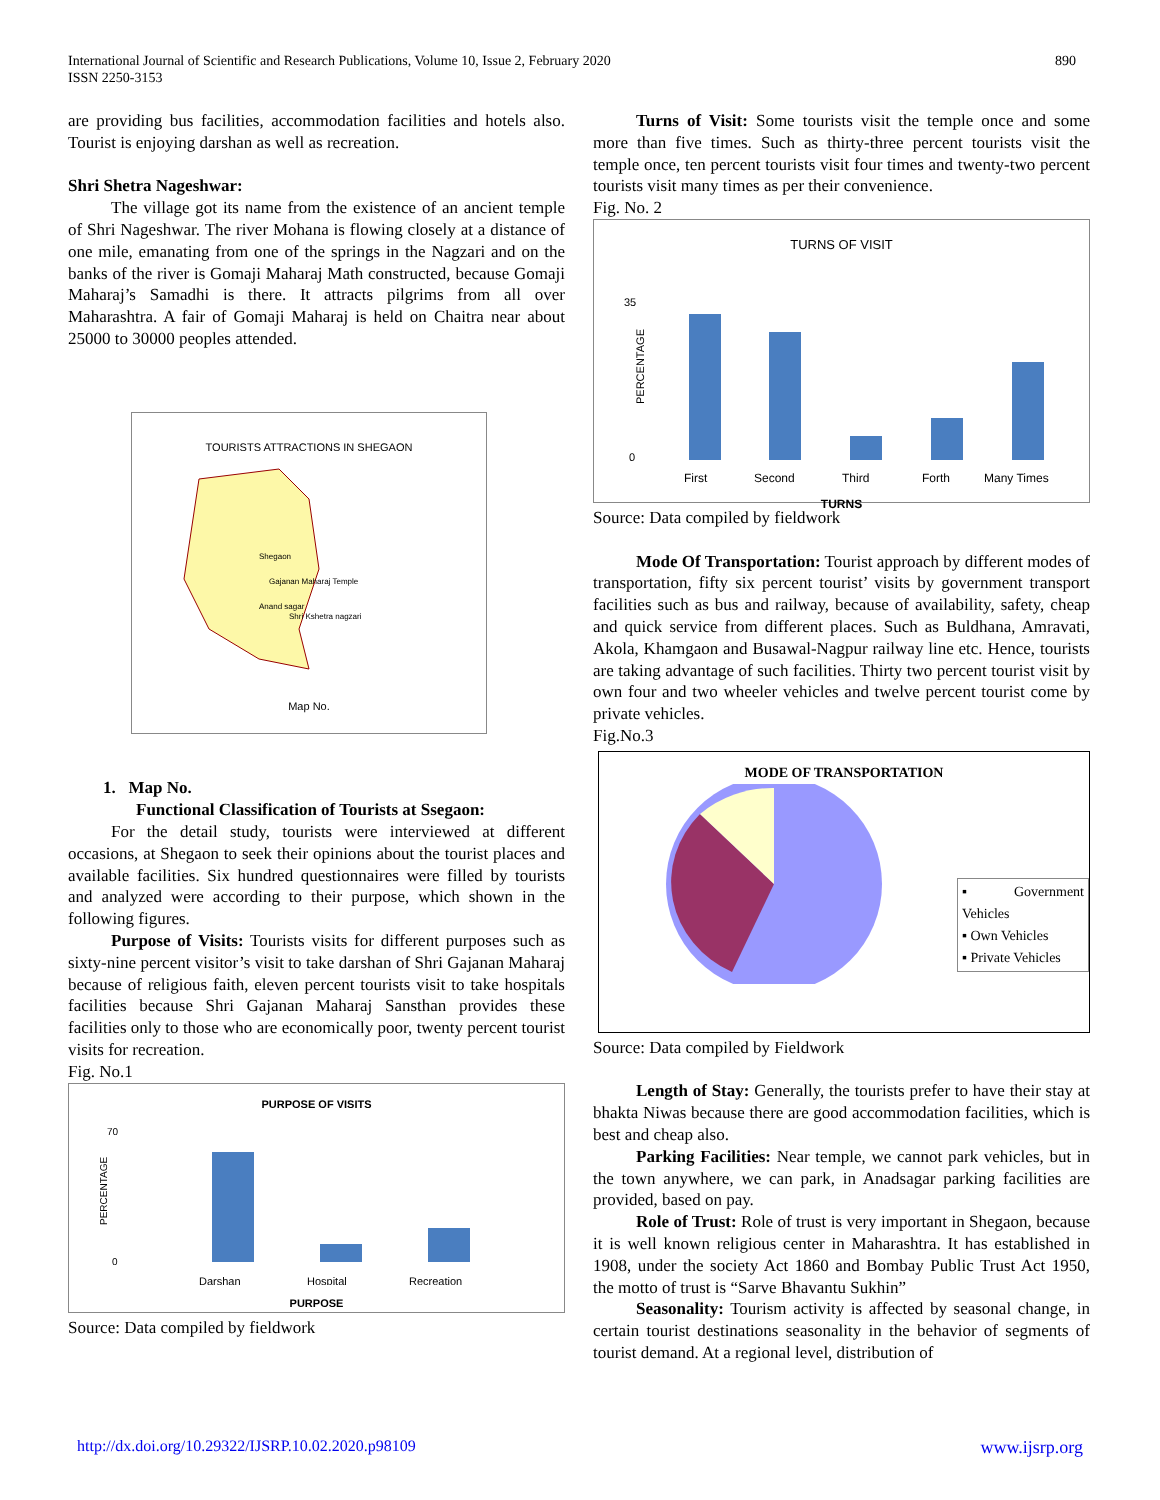890 International Journal of Scientific and Research Publications, Volume 10, Issue 2, February 2020
ISSN 2250-3153
are providing bus facilities, accommodation facilities and hotels also. Tourist is enjoying darshan as well as recreation.
Shri Shetra Nageshwar:
The village got its name from the existence of an ancient temple of Shri Nageshwar. The river Mohana is flowing closely at a distance of one mile, emanating from one of the springs in the Nagzari and on the banks of the river is Gomaji Maharaj Math constructed, because Gomaji Maharaj’s Samadhi is there. It attracts pilgrims from all over Maharashtra. A fair of Gomaji Maharaj is held on Chaitra near about 25000 to 30000 peoples attended.
TOURISTS ATTRACTIONS IN SHEGAON
Shegaon
Gajanan Maharaj Temple
Anand sagar
Shri Kshetra nagzari
Map No.
1. Map No.
Functional Classification of Tourists at Ssegaon:
For the detail study, tourists were interviewed at different occasions, at Shegaon to seek their opinions about the tourist places and available facilities. Six hundred questionnaires were filled by tourists and analyzed were according to their purpose, which shown in the following figures.
Purpose of Visits: Tourists visits for different purposes such as sixty-nine percent visitor’s visit to take darshan of Shri Gajanan Maharaj because of religious faith, eleven percent tourists visit to take hospitals facilities because Shri Gajanan Maharaj Sansthan provides these facilities only to those who are economically poor, twenty percent tourist visits for recreation.
Fig. No.1
PURPOSE OF VISITS
70
0
PERCENTAGE
Darshan
Hospital
Recreation
PURPOSE
Source: Data compiled by fieldwork
Turns of Visit: Some tourists visit the temple once and some more than five times. Such as thirty-three percent tourists visit the temple once, ten percent tourists visit four times and twenty-two percent tourists visit many times as per their convenience.
Fig. No. 2
TURNS OF VISIT
35
0
PERCENTAGE
First
Second
Third
Forth
Many Times
TURNS
Source: Data compiled by fieldwork
Mode Of Transportation: Tourist approach by different modes of transportation, fifty six percent tourist’ visits by government transport facilities such as bus and railway, because of availability, safety, cheap and quick service from different places. Such as Buldhana, Amravati, Akola, Khamgaon and Busawal-Nagpur railway line etc. Hence, tourists are taking advantage of such facilities. Thirty two percent tourist visit by own four and two wheeler vehicles and twelve percent tourist come by private vehicles.
Fig.No.3
MODE OF TRANSPORTATION
▪ Government Vehicles
▪ Own Vehicles
▪ Private Vehicles
Source: Data compiled by Fieldwork
Length of Stay: Generally, the tourists prefer to have their stay at bhakta Niwas because there are good accommodation facilities, which is best and cheap also.
Parking Facilities: Near temple, we cannot park vehicles, but in the town anywhere, we can park, in Anadsagar parking facilities are provided, based on pay.
Role of Trust: Role of trust is very important in Shegaon, because it is well known religious center in Maharashtra. It has established in 1908, under the society Act 1860 and Bombay Public Trust Act 1950, the motto of trust is “Sarve Bhavantu Sukhin”
Seasonality: Tourism activity is affected by seasonal change, in certain tourist destinations seasonality in the behavior of segments of tourist demand. At a regional level, distribution of
www.ijsrp.org http://dx.doi.org/10.29322/IJSRP.10.02.2020.p98109